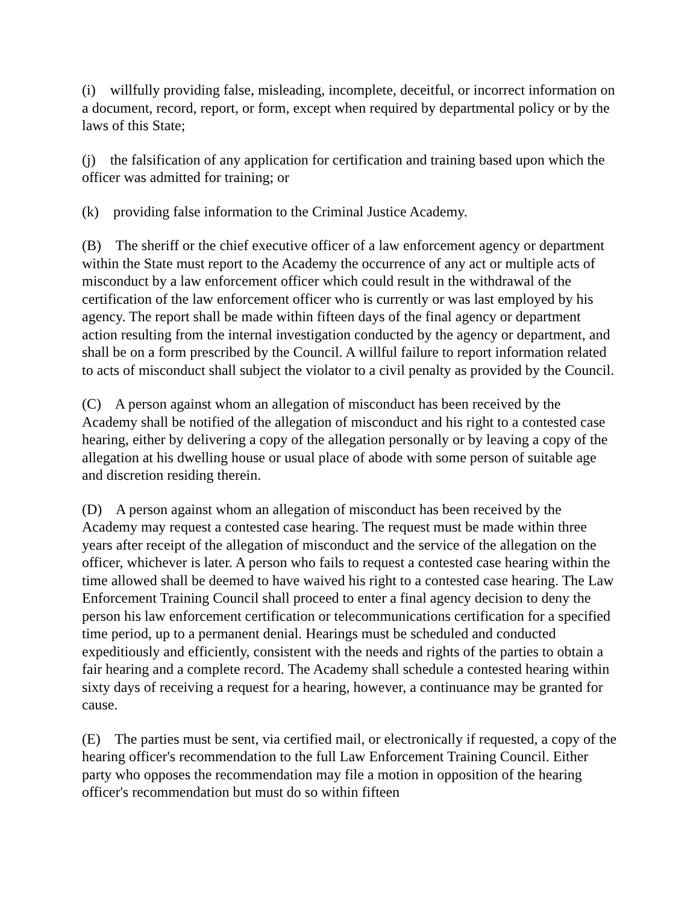(i) willfully providing false, misleading, incomplete, deceitful, or incorrect information on a document, record, report, or form, except when required by departmental policy or by the laws of this State;
(j) the falsification of any application for certification and training based upon which the officer was admitted for training; or
(k) providing false information to the Criminal Justice Academy.
(B) The sheriff or the chief executive officer of a law enforcement agency or department within the State must report to the Academy the occurrence of any act or multiple acts of misconduct by a law enforcement officer which could result in the withdrawal of the certification of the law enforcement officer who is currently or was last employed by his agency. The report shall be made within fifteen days of the final agency or department action resulting from the internal investigation conducted by the agency or department, and shall be on a form prescribed by the Council. A willful failure to report information related to acts of misconduct shall subject the violator to a civil penalty as provided by the Council.
(C) A person against whom an allegation of misconduct has been received by the Academy shall be notified of the allegation of misconduct and his right to a contested case hearing, either by delivering a copy of the allegation personally or by leaving a copy of the allegation at his dwelling house or usual place of abode with some person of suitable age and discretion residing therein.
(D) A person against whom an allegation of misconduct has been received by the Academy may request a contested case hearing. The request must be made within three years after receipt of the allegation of misconduct and the service of the allegation on the officer, whichever is later. A person who fails to request a contested case hearing within the time allowed shall be deemed to have waived his right to a contested case hearing. The Law Enforcement Training Council shall proceed to enter a final agency decision to deny the person his law enforcement certification or telecommunications certification for a specified time period, up to a permanent denial. Hearings must be scheduled and conducted expeditiously and efficiently, consistent with the needs and rights of the parties to obtain a fair hearing and a complete record. The Academy shall schedule a contested hearing within sixty days of receiving a request for a hearing, however, a continuance may be granted for cause.
(E) The parties must be sent, via certified mail, or electronically if requested, a copy of the hearing officer's recommendation to the full Law Enforcement Training Council. Either party who opposes the recommendation may file a motion in opposition of the hearing officer's recommendation but must do so within fifteen